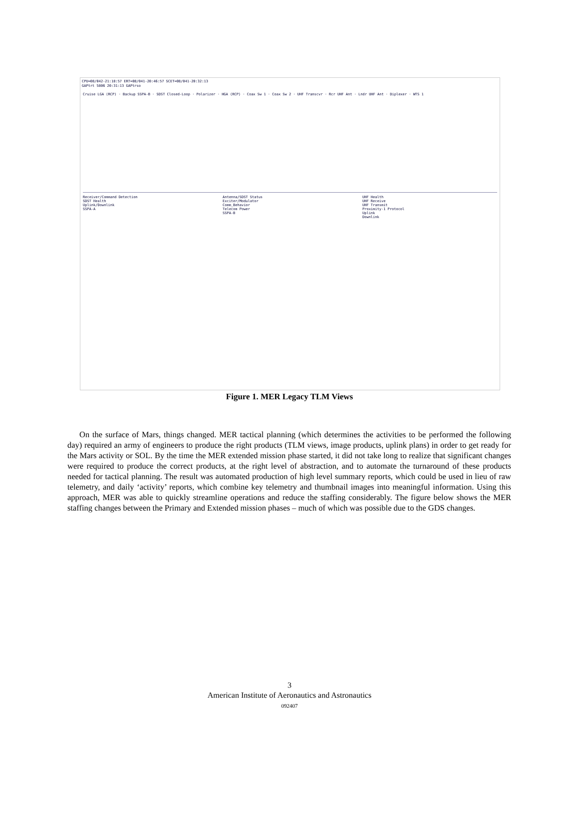CPU=08/042-21:18:57 ERT=08/041-20:46:57 SCET=08/041-20:32:13
GAPtrt 5806 20:31:13 GAPtrso
Cruise LGA (RCP) · Backup SSPA-B · SDST Closed-Loop · Polarizer · HGA (RCP) · Coax Sw 1 · Coax Sw 2 · UHF Transcvr · Rcr UHF Ant · Lndr UHF Ant · Diplexer · WTS 1
Receiver/Command Detection
SDST Health
Uplink/Downlink
SSPA-A
Antenna/SDST Status
Exciter/Modulator
Comm_Behavior
Telecom Power
SSPA-B
UHF Health
UHF Receive
UHF Transmit
Proximity-1 Protocol
Uplink
Downlink
Figure 1. MER Legacy TLM Views
On the surface of Mars, things changed. MER tactical planning (which determines the activities to be performed the following day) required an army of engineers to produce the right products (TLM views, image products, uplink plans) in order to get ready for the Mars activity or SOL. By the time the MER extended mission phase started, it did not take long to realize that significant changes were required to produce the correct products, at the right level of abstraction, and to automate the turnaround of these products needed for tactical planning. The result was automated production of high level summary reports, which could be used in lieu of raw telemetry, and daily ‘activity’ reports, which combine key telemetry and thumbnail images into meaningful information. Using this approach, MER was able to quickly streamline operations and reduce the staffing considerably. The figure below shows the MER staffing changes between the Primary and Extended mission phases – much of which was possible due to the GDS changes.
3
American Institute of Aeronautics and Astronautics
092407